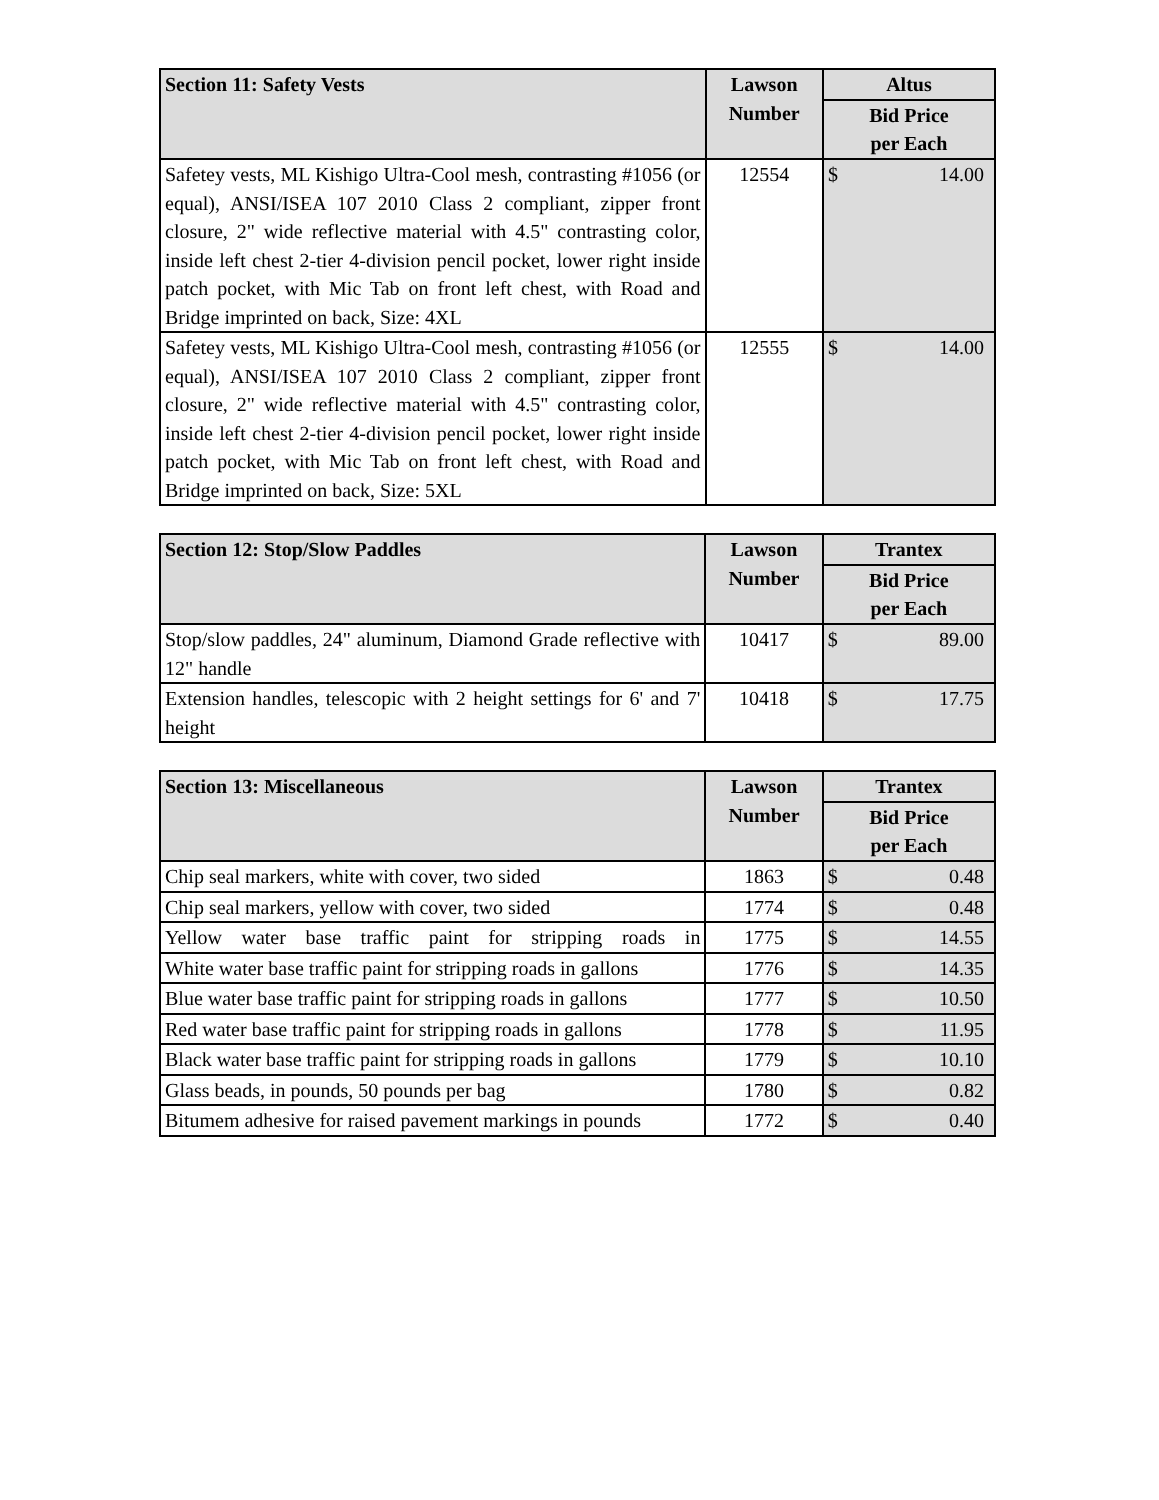| Section 11: Safety Vests | Lawson Number | Altus |
| --- | --- | --- |
| | | Bid Price per Each |
| Safetey vests, ML Kishigo Ultra-Cool mesh, contrasting #1056 (or equal), ANSI/ISEA 107 2010 Class 2 compliant, zipper front closure, 2" wide reflective material with 4.5" contrasting color, inside left chest 2-tier 4-division pencil pocket, lower right inside patch pocket, with Mic Tab on front left chest, with Road and Bridge imprinted on back, Size: 4XL | 12554 | $ 14.00 |
| Safetey vests, ML Kishigo Ultra-Cool mesh, contrasting #1056 (or equal), ANSI/ISEA 107 2010 Class 2 compliant, zipper front closure, 2" wide reflective material with 4.5" contrasting color, inside left chest 2-tier 4-division pencil pocket, lower right inside patch pocket, with Mic Tab on front left chest, with Road and Bridge imprinted on back, Size: 5XL | 12555 | $ 14.00 |
| Section 12: Stop/Slow Paddles | Lawson Number | Trantex |
| --- | --- | --- |
| | | Bid Price per Each |
| Stop/slow paddles, 24" aluminum, Diamond Grade reflective with 12" handle | 10417 | $ 89.00 |
| Extension handles, telescopic with 2 height settings for 6' and 7' height | 10418 | $ 17.75 |
| Section 13: Miscellaneous | Lawson Number | Trantex |
| --- | --- | --- |
| | | Bid Price per Each |
| Chip seal markers, white with cover, two sided | 1863 | $ 0.48 |
| Chip seal markers, yellow with cover, two sided | 1774 | $ 0.48 |
| Yellow water base traffic paint for stripping roads in | 1775 | $ 14.55 |
| White water base traffic paint for stripping roads in gallons | 1776 | $ 14.35 |
| Blue water base traffic paint for stripping roads in gallons | 1777 | $ 10.50 |
| Red water base traffic paint for stripping roads in gallons | 1778 | $ 11.95 |
| Black water base traffic paint for stripping roads in gallons | 1779 | $ 10.10 |
| Glass beads, in pounds, 50 pounds per bag | 1780 | $ 0.82 |
| Bitumem adhesive for raised pavement markings in pounds | 1772 | $ 0.40 |